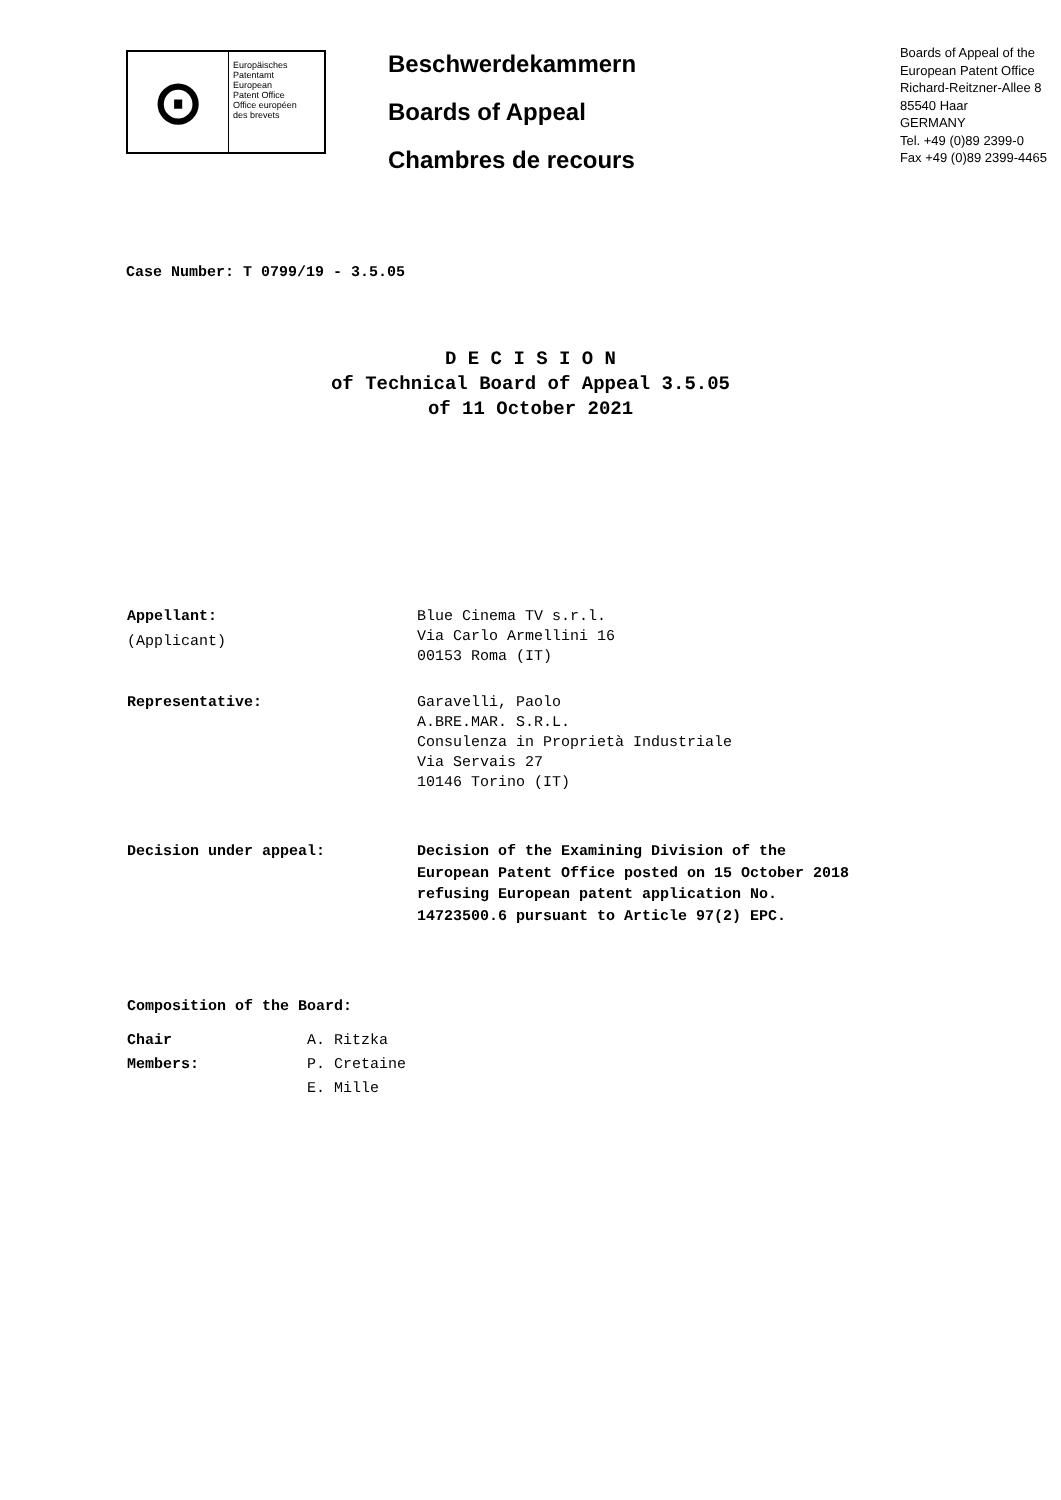⊙
Europäisches
Patentamt
European
Patent Office
Office européen
des brevets
Beschwerdekammern
Boards of Appeal
Chambres de recours
Boards of Appeal of the
European Patent Office
Richard-Reitzner-Allee 8
85540 Haar
GERMANY
Tel. +49 (0)89 2399-0
Fax +49 (0)89 2399-4465
Case Number: T 0799/19 - 3.5.05
D E C I S I O N
of Technical Board of Appeal 3.5.05
of 11 October 2021
Appellant:
(Applicant)
Blue Cinema TV s.r.l.
Via Carlo Armellini 16
00153 Roma (IT)
Representative: Garavelli, Paolo
A.BRE.MAR. S.R.L.
Consulenza in Proprietà Industriale
Via Servais 27
10146 Torino (IT)
Decision under appeal: Decision of the Examining Division of the
European Patent Office posted on 15 October 2018
refusing European patent application No.
14723500.6 pursuant to Article 97(2) EPC.
Composition of the Board:
Chair
Members:
A. Ritzka
P. Cretaine
E. Mille